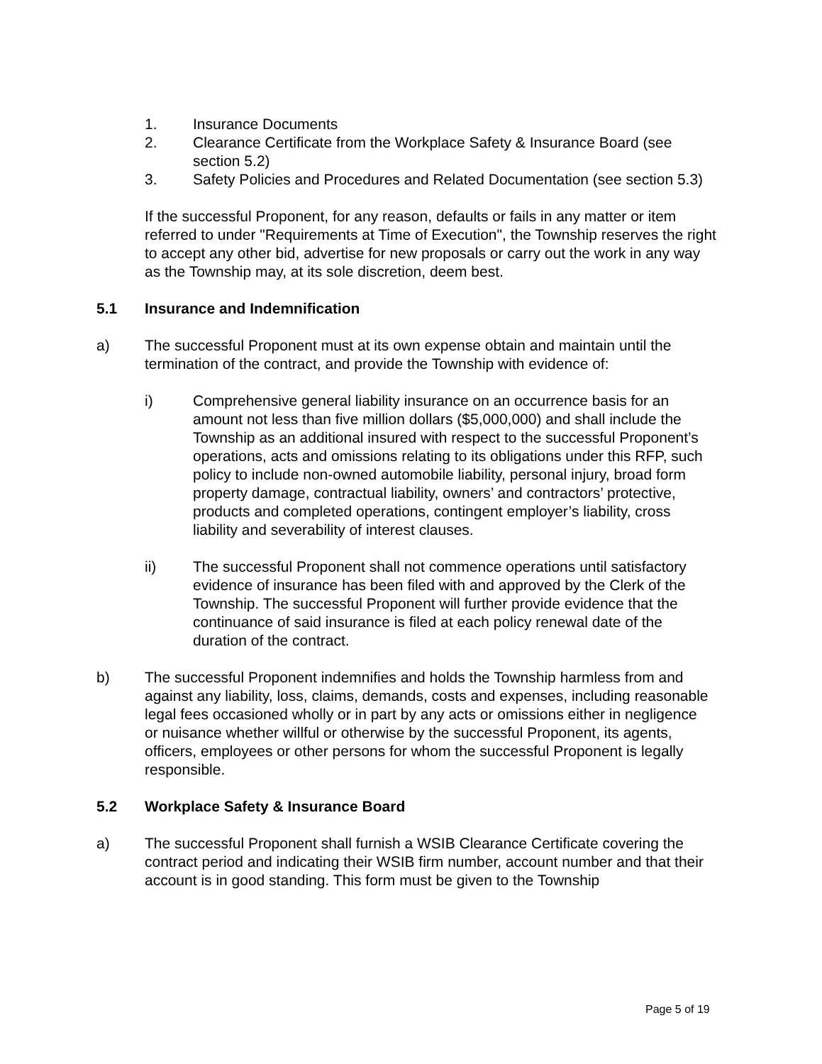1. Insurance Documents
2. Clearance Certificate from the Workplace Safety & Insurance Board (see section 5.2)
3. Safety Policies and Procedures and Related Documentation (see section 5.3)
If the successful Proponent, for any reason, defaults or fails in any matter or item referred to under "Requirements at Time of Execution", the Township reserves the right to accept any other bid, advertise for new proposals or carry out the work in any way as the Township may, at its sole discretion, deem best.
5.1 Insurance and Indemnification
a) The successful Proponent must at its own expense obtain and maintain until the termination of the contract, and provide the Township with evidence of:
i) Comprehensive general liability insurance on an occurrence basis for an amount not less than five million dollars ($5,000,000) and shall include the Township as an additional insured with respect to the successful Proponent’s operations, acts and omissions relating to its obligations under this RFP, such policy to include non-owned automobile liability, personal injury, broad form property damage, contractual liability, owners’ and contractors’ protective, products and completed operations, contingent employer’s liability, cross liability and severability of interest clauses.
ii) The successful Proponent shall not commence operations until satisfactory evidence of insurance has been filed with and approved by the Clerk of the Township. The successful Proponent will further provide evidence that the continuance of said insurance is filed at each policy renewal date of the duration of the contract.
b) The successful Proponent indemnifies and holds the Township harmless from and against any liability, loss, claims, demands, costs and expenses, including reasonable legal fees occasioned wholly or in part by any acts or omissions either in negligence or nuisance whether willful or otherwise by the successful Proponent, its agents, officers, employees or other persons for whom the successful Proponent is legally responsible.
5.2 Workplace Safety & Insurance Board
a) The successful Proponent shall furnish a WSIB Clearance Certificate covering the contract period and indicating their WSIB firm number, account number and that their account is in good standing. This form must be given to the Township
Page 5 of 19